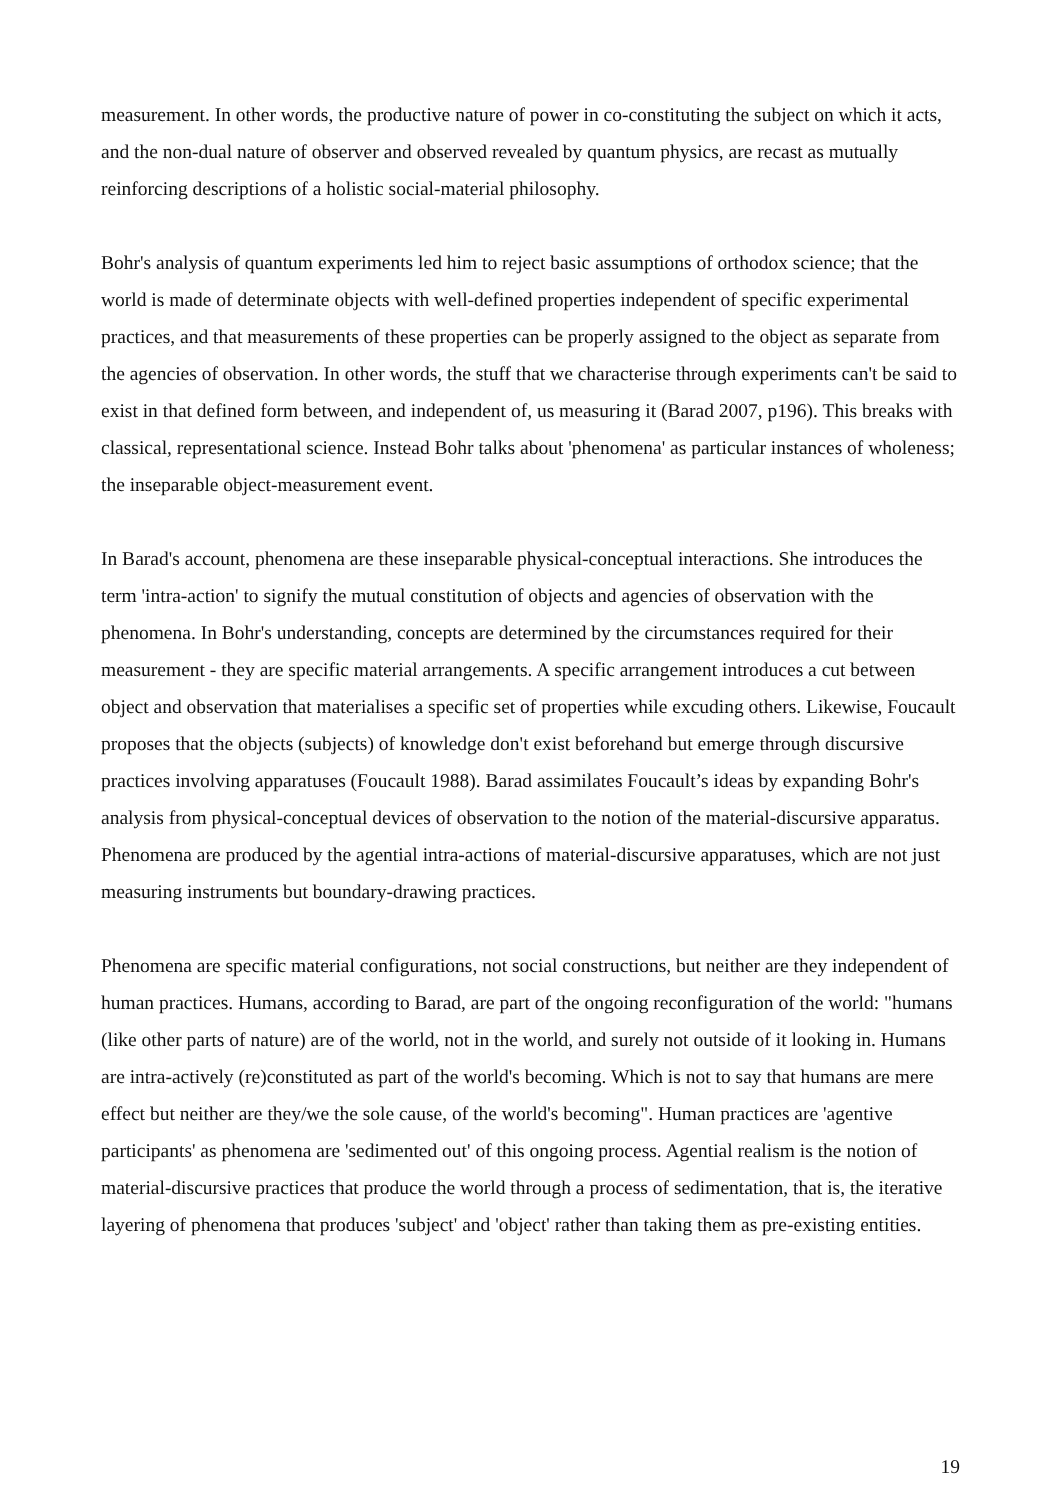measurement. In other words, the productive nature of power in co-constituting the subject on which it acts, and the non-dual nature of observer and observed revealed by quantum physics, are recast as mutually reinforcing descriptions of a holistic social-material philosophy.
Bohr's analysis of quantum experiments led him to reject basic assumptions of orthodox science; that the world is made of determinate objects with well-defined properties independent of specific experimental practices, and that measurements of these properties can be properly assigned to the object as separate from the agencies of observation. In other words, the stuff that we characterise through experiments can't be said to exist in that defined form between, and independent of, us measuring it (Barad 2007, p196). This breaks with classical, representational science. Instead Bohr talks about 'phenomena' as particular instances of wholeness; the inseparable object-measurement event.
In Barad's account, phenomena are these inseparable physical-conceptual interactions. She introduces the term 'intra-action' to signify the mutual constitution of objects and agencies of observation with the phenomena. In Bohr's understanding, concepts are determined by the circumstances required for their measurement - they are specific material arrangements. A specific arrangement introduces a cut between object and observation that materialises a specific set of properties while excuding others. Likewise, Foucault proposes that the objects (subjects) of knowledge don't exist beforehand but emerge through discursive practices involving apparatuses (Foucault 1988). Barad assimilates Foucault’s ideas by expanding Bohr's analysis from physical-conceptual devices of observation to the notion of the material-discursive apparatus. Phenomena are produced by the agential intra-actions of material-discursive apparatuses, which are not just measuring instruments but boundary-drawing practices.
Phenomena are specific material configurations, not social constructions, but neither are they independent of human practices. Humans, according to Barad, are part of the ongoing reconfiguration of the world: "humans (like other parts of nature) are of the world, not in the world, and surely not outside of it looking in. Humans are intra-actively (re)constituted as part of the world's becoming. Which is not to say that humans are mere effect but neither are they/we the sole cause, of the world's becoming". Human practices are 'agentive participants' as phenomena are 'sedimented out' of this ongoing process. Agential realism is the notion of material-discursive practices that produce the world through a process of sedimentation, that is, the iterative layering of phenomena that produces 'subject' and 'object' rather than taking them as pre-existing entities.
19